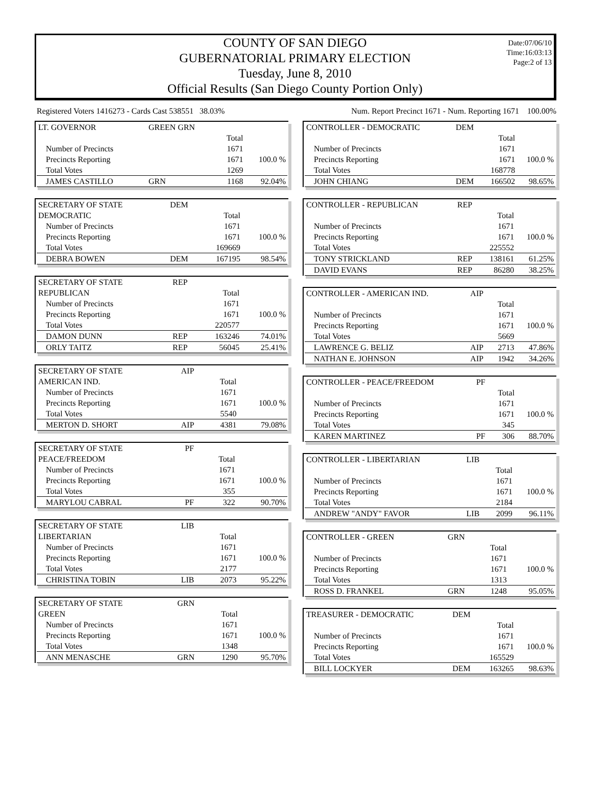Date:07/06/10
Time:16:03:13
Page:2 of 13
COUNTY OF SAN DIEGO
GUBERNATORIAL PRIMARY ELECTION
Tuesday, June 8, 2010
Official Results (San Diego County Portion Only)
Registered Voters 1416273 - Cards Cast 538551 38.03% Num. Report Precinct 1671 - Num. Reporting 1671 100.00%
| LT. GOVERNOR | GREEN GRN | | |
| | | Total | |
| Number of Precincts | | 1671 | |
| Precincts Reporting | | 1671 | 100.0 % |
| Total Votes | | 1269 | |
| JAMES CASTILLO | GRN | 1168 | 92.04% |
| SECRETARY OF STATE | DEM | | |
| DEMOCRATIC | | Total | |
| Number of Precincts | | 1671 | |
| Precincts Reporting | | 1671 | 100.0 % |
| Total Votes | | 169669 | |
| DEBRA BOWEN | DEM | 167195 | 98.54% |
| SECRETARY OF STATE | REP | | |
| REPUBLICAN | | Total | |
| Number of Precincts | | 1671 | |
| Precincts Reporting | | 1671 | 100.0 % |
| Total Votes | | 220577 | |
| DAMON DUNN | REP | 163246 | 74.01% |
| ORLY TAITZ | REP | 56045 | 25.41% |
| SECRETARY OF STATE | AIP | | |
| AMERICAN IND. | | Total | |
| Number of Precincts | | 1671 | |
| Precincts Reporting | | 1671 | 100.0 % |
| Total Votes | | 5540 | |
| MERTON D. SHORT | AIP | 4381 | 79.08% |
| SECRETARY OF STATE | PF | | |
| PEACE/FREEDOM | | Total | |
| Number of Precincts | | 1671 | |
| Precincts Reporting | | 1671 | 100.0 % |
| Total Votes | | 355 | |
| MARYLOU CABRAL | PF | 322 | 90.70% |
| SECRETARY OF STATE | LIB | | |
| LIBERTARIAN | | Total | |
| Number of Precincts | | 1671 | |
| Precincts Reporting | | 1671 | 100.0 % |
| Total Votes | | 2177 | |
| CHRISTINA TOBIN | LIB | 2073 | 95.22% |
| SECRETARY OF STATE | GRN | | |
| GREEN | | Total | |
| Number of Precincts | | 1671 | |
| Precincts Reporting | | 1671 | 100.0 % |
| Total Votes | | 1348 | |
| ANN MENASCHE | GRN | 1290 | 95.70% |
| CONTROLLER - DEMOCRATIC | DEM | | |
| | | Total | |
| Number of Precincts | | 1671 | |
| Precincts Reporting | | 1671 | 100.0 % |
| Total Votes | | 168778 | |
| JOHN CHIANG | DEM | 166502 | 98.65% |
| CONTROLLER - REPUBLICAN | REP | | |
| | | Total | |
| Number of Precincts | | 1671 | |
| Precincts Reporting | | 1671 | 100.0 % |
| Total Votes | | 225552 | |
| TONY STRICKLAND | REP | 138161 | 61.25% |
| DAVID EVANS | REP | 86280 | 38.25% |
| CONTROLLER - AMERICAN IND. | AIP | | |
| | | Total | |
| Number of Precincts | | 1671 | |
| Precincts Reporting | | 1671 | 100.0 % |
| Total Votes | | 5669 | |
| LAWRENCE G. BELIZ | AIP | 2713 | 47.86% |
| NATHAN E. JOHNSON | AIP | 1942 | 34.26% |
| CONTROLLER - PEACE/FREEDOM | PF | | |
| | | Total | |
| Number of Precincts | | 1671 | |
| Precincts Reporting | | 1671 | 100.0 % |
| Total Votes | | 345 | |
| KAREN MARTINEZ | PF | 306 | 88.70% |
| CONTROLLER - LIBERTARIAN | LIB | | |
| | | Total | |
| Number of Precincts | | 1671 | |
| Precincts Reporting | | 1671 | 100.0 % |
| Total Votes | | 2184 | |
| ANDREW "ANDY" FAVOR | LIB | 2099 | 96.11% |
| CONTROLLER - GREEN | GRN | | |
| | | Total | |
| Number of Precincts | | 1671 | |
| Precincts Reporting | | 1671 | 100.0 % |
| Total Votes | | 1313 | |
| ROSS D. FRANKEL | GRN | 1248 | 95.05% |
| TREASURER - DEMOCRATIC | DEM | | |
| | | Total | |
| Number of Precincts | | 1671 | |
| Precincts Reporting | | 1671 | 100.0 % |
| Total Votes | | 165529 | |
| BILL LOCKYER | DEM | 163265 | 98.63% |